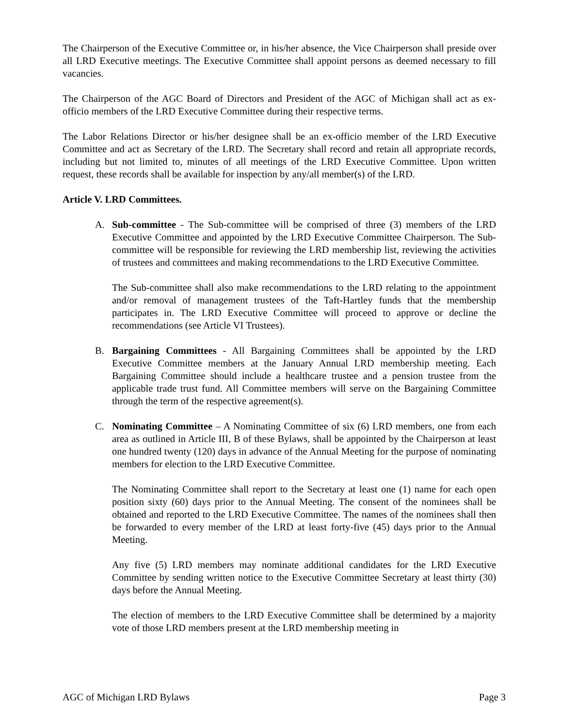The Chairperson of the Executive Committee or, in his/her absence, the Vice Chairperson shall preside over all LRD Executive meetings. The Executive Committee shall appoint persons as deemed necessary to fill vacancies.
The Chairperson of the AGC Board of Directors and President of the AGC of Michigan shall act as ex-officio members of the LRD Executive Committee during their respective terms.
The Labor Relations Director or his/her designee shall be an ex-officio member of the LRD Executive Committee and act as Secretary of the LRD. The Secretary shall record and retain all appropriate records, including but not limited to, minutes of all meetings of the LRD Executive Committee. Upon written request, these records shall be available for inspection by any/all member(s) of the LRD.
Article V. LRD Committees.
A. Sub-committee - The Sub-committee will be comprised of three (3) members of the LRD Executive Committee and appointed by the LRD Executive Committee Chairperson. The Sub-committee will be responsible for reviewing the LRD membership list, reviewing the activities of trustees and committees and making recommendations to the LRD Executive Committee.
The Sub-committee shall also make recommendations to the LRD relating to the appointment and/or removal of management trustees of the Taft-Hartley funds that the membership participates in. The LRD Executive Committee will proceed to approve or decline the recommendations (see Article VI Trustees).
B. Bargaining Committees - All Bargaining Committees shall be appointed by the LRD Executive Committee members at the January Annual LRD membership meeting. Each Bargaining Committee should include a healthcare trustee and a pension trustee from the applicable trade trust fund. All Committee members will serve on the Bargaining Committee through the term of the respective agreement(s).
C. Nominating Committee – A Nominating Committee of six (6) LRD members, one from each area as outlined in Article III, B of these Bylaws, shall be appointed by the Chairperson at least one hundred twenty (120) days in advance of the Annual Meeting for the purpose of nominating members for election to the LRD Executive Committee.
The Nominating Committee shall report to the Secretary at least one (1) name for each open position sixty (60) days prior to the Annual Meeting. The consent of the nominees shall be obtained and reported to the LRD Executive Committee. The names of the nominees shall then be forwarded to every member of the LRD at least forty-five (45) days prior to the Annual Meeting.
Any five (5) LRD members may nominate additional candidates for the LRD Executive Committee by sending written notice to the Executive Committee Secretary at least thirty (30) days before the Annual Meeting.
The election of members to the LRD Executive Committee shall be determined by a majority vote of those LRD members present at the LRD membership meeting in
AGC of Michigan LRD Bylaws Page 3